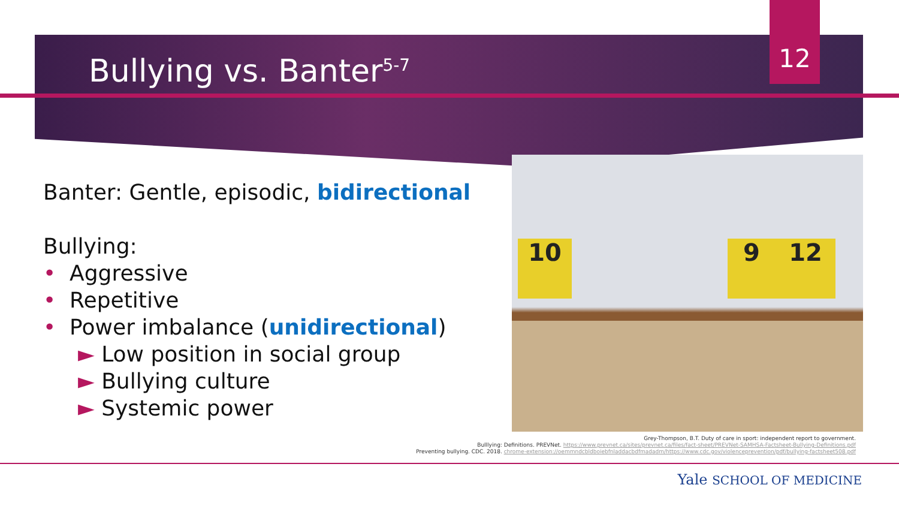12
Bullying vs. Banter<sup>5-7</sup>
Banter: Gentle, episodic, bidirectional
Bullying:
• Aggressive
• Repetitive
• Power imbalance (unidirectional)
► Low position in social group
► Bullying culture
► Systemic power
10 9 12
Grey-Thompson, B.T. Duty of care in sport: independent report to government.
Bulllying: Definitions. PREVNet. https://www.prevnet.ca/sites/prevnet.ca/files/fact-sheet/PREVNet-SAMHSA-Factsheet-Bullying-Definitions.pdf
Preventing bullying. CDC. 2018. chrome-extension://oemmndcbldboiebfnladdacbdfmadadm/https://www.cdc.gov/violenceprevention/pdf/bullying-factsheet508.pdf
Yale SCHOOL OF MEDICINE